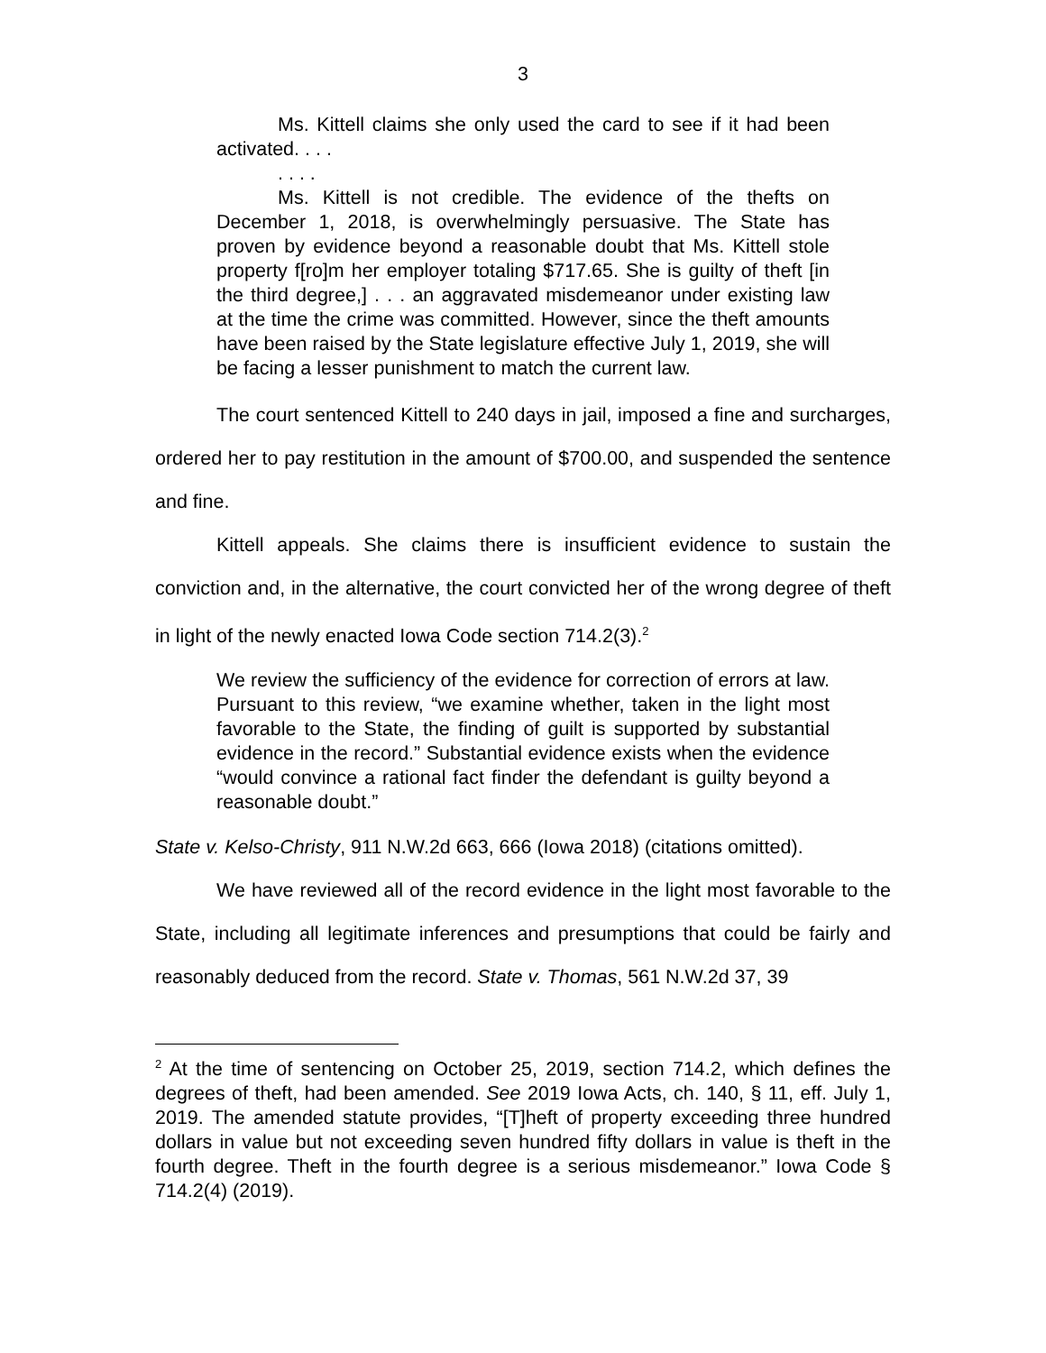3
Ms. Kittell claims she only used the card to see if it had been activated. . . .
. . . .
Ms. Kittell is not credible. The evidence of the thefts on December 1, 2018, is overwhelmingly persuasive. The State has proven by evidence beyond a reasonable doubt that Ms. Kittell stole property f[ro]m her employer totaling $717.65. She is guilty of theft [in the third degree,] . . . an aggravated misdemeanor under existing law at the time the crime was committed. However, since the theft amounts have been raised by the State legislature effective July 1, 2019, she will be facing a lesser punishment to match the current law.
The court sentenced Kittell to 240 days in jail, imposed a fine and surcharges, ordered her to pay restitution in the amount of $700.00, and suspended the sentence and fine.
Kittell appeals. She claims there is insufficient evidence to sustain the conviction and, in the alternative, the court convicted her of the wrong degree of theft in light of the newly enacted Iowa Code section 714.2(3).<sup>2</sup>
We review the sufficiency of the evidence for correction of errors at law. Pursuant to this review, “we examine whether, taken in the light most favorable to the State, the finding of guilt is supported by substantial evidence in the record.” Substantial evidence exists when the evidence “would convince a rational fact finder the defendant is guilty beyond a reasonable doubt.”
State v. Kelso-Christy, 911 N.W.2d 663, 666 (Iowa 2018) (citations omitted).
We have reviewed all of the record evidence in the light most favorable to the State, including all legitimate inferences and presumptions that could be fairly and reasonably deduced from the record. State v. Thomas, 561 N.W.2d 37, 39
<sup>2</sup> At the time of sentencing on October 25, 2019, section 714.2, which defines the degrees of theft, had been amended. See 2019 Iowa Acts, ch. 140, § 11, eff. July 1, 2019. The amended statute provides, “[T]heft of property exceeding three hundred dollars in value but not exceeding seven hundred fifty dollars in value is theft in the fourth degree. Theft in the fourth degree is a serious misdemeanor.” Iowa Code § 714.2(4) (2019).